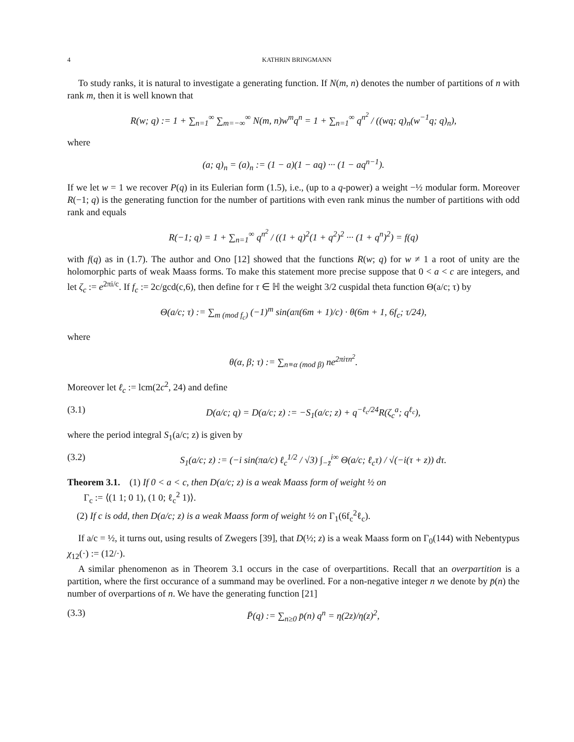4 KATHRIN BRINGMANN
To study ranks, it is natural to investigate a generating function. If N(m, n) denotes the number of partitions of n with rank m, then it is well known that
R(w; q) := 1 + ∑<sub>n=1</sub><sup>∞</sup> ∑<sub>m=−∞</sub><sup>∞</sup> N(m, n)w<sup>m</sup>q<sup>n</sup> = 1 + ∑<sub>n=1</sub><sup>∞</sup> q<sup>n<sup>2</sup></sup> / ((wq; q)<sub>n</sub>(w<sup>−1</sup>q; q)<sub>n</sub>),
where
(a; q)<sub>n</sub> = (a)<sub>n</sub> := (1 − a)(1 − aq) ··· (1 − aq<sup>n−1</sup>).
If we let w = 1 we recover P(q) in its Eulerian form (1.5), i.e., (up to a q-power) a weight −½ modular form. Moreover R(−1; q) is the generating function for the number of partitions with even rank minus the number of partitions with odd rank and equals
R(−1; q) = 1 + ∑<sub>n=1</sub><sup>∞</sup> q<sup>n<sup>2</sup></sup> / ((1 + q)<sup>2</sup>(1 + q<sup>2</sup>)<sup>2</sup> ··· (1 + q<sup>n</sup>)<sup>2</sup>) = f(q)
with f(q) as in (1.7). The author and Ono [12] showed that the functions R(w; q) for w ≠ 1 a root of unity are the holomorphic parts of weak Maass forms. To make this statement more precise suppose that 0 < a < c are integers, and let ζ<sub>c</sub> := e<sup>2πi/c</sup>. If f<sub>c</sub> := 2c/gcd(c,6), then define for τ ∈ ℍ the weight 3/2 cuspidal theta function Θ(a/c; τ) by
Θ(a/c; τ) := ∑<sub>m (mod f<sub>c</sub>)</sub> (−1)<sup>m</sup> sin(aπ(6m + 1)/c) · θ(6m + 1, 6f<sub>c</sub>; τ/24),
where
θ(α, β; τ) := ∑<sub>n≡α (mod β)</sub> ne<sup>2πiτn<sup>2</sup></sup>.
Moreover let ℓ<sub>c</sub> := lcm(2c<sup>2</sup>, 24) and define
(3.1) D(a/c; q) = D(a/c; z) := −S<sub>1</sub>(a/c; z) + q<sup>−ℓ<sub>c</sub>/24</sup>R(ζ<sub>c</sub><sup>a</sup>; q<sup>ℓ<sub>c</sub></sup>),
where the period integral S<sub>1</sub>(a/c; z) is given by
(3.2) S<sub>1</sub>(a/c; z) := (−i sin(πa/c) ℓ<sub>c</sub><sup>1/2</sup> / √3) ∫<sub>−z̄</sub><sup>i∞</sup> Θ(a/c; ℓ<sub>c</sub>τ) / √(−i(τ + z)) dτ.
Theorem 3.1. (1) If 0 < a < c, then D(a/c; z) is a weak Maass form of weight ½ on
Γ<sub>c</sub> := ⟨(1 1; 0 1), (1 0; ℓ<sub>c</sub><sup>2</sup> 1)⟩.
(2) If c is odd, then D(a/c; z) is a weak Maass form of weight ½ on Γ<sub>1</sub>(6f<sub>c</sub><sup>2</sup>ℓ<sub>c</sub>).
If a/c = ½, it turns out, using results of Zwegers [39], that D(½; z) is a weak Maass form on Γ<sub>0</sub>(144) with Nebentypus χ<sub>12</sub>(·) := (12/·).
A similar phenomenon as in Theorem 3.1 occurs in the case of overpartitions. Recall that an overpartition is a partition, where the first occurance of a summand may be overlined. For a non-negative integer n we denote by p̄(n) the number of overpartions of n. We have the generating function [21]
(3.3) P̄(q) := ∑<sub>n≥0</sub> p̄(n) q<sup>n</sup> = η(2z)/η(z)<sup>2</sup>,